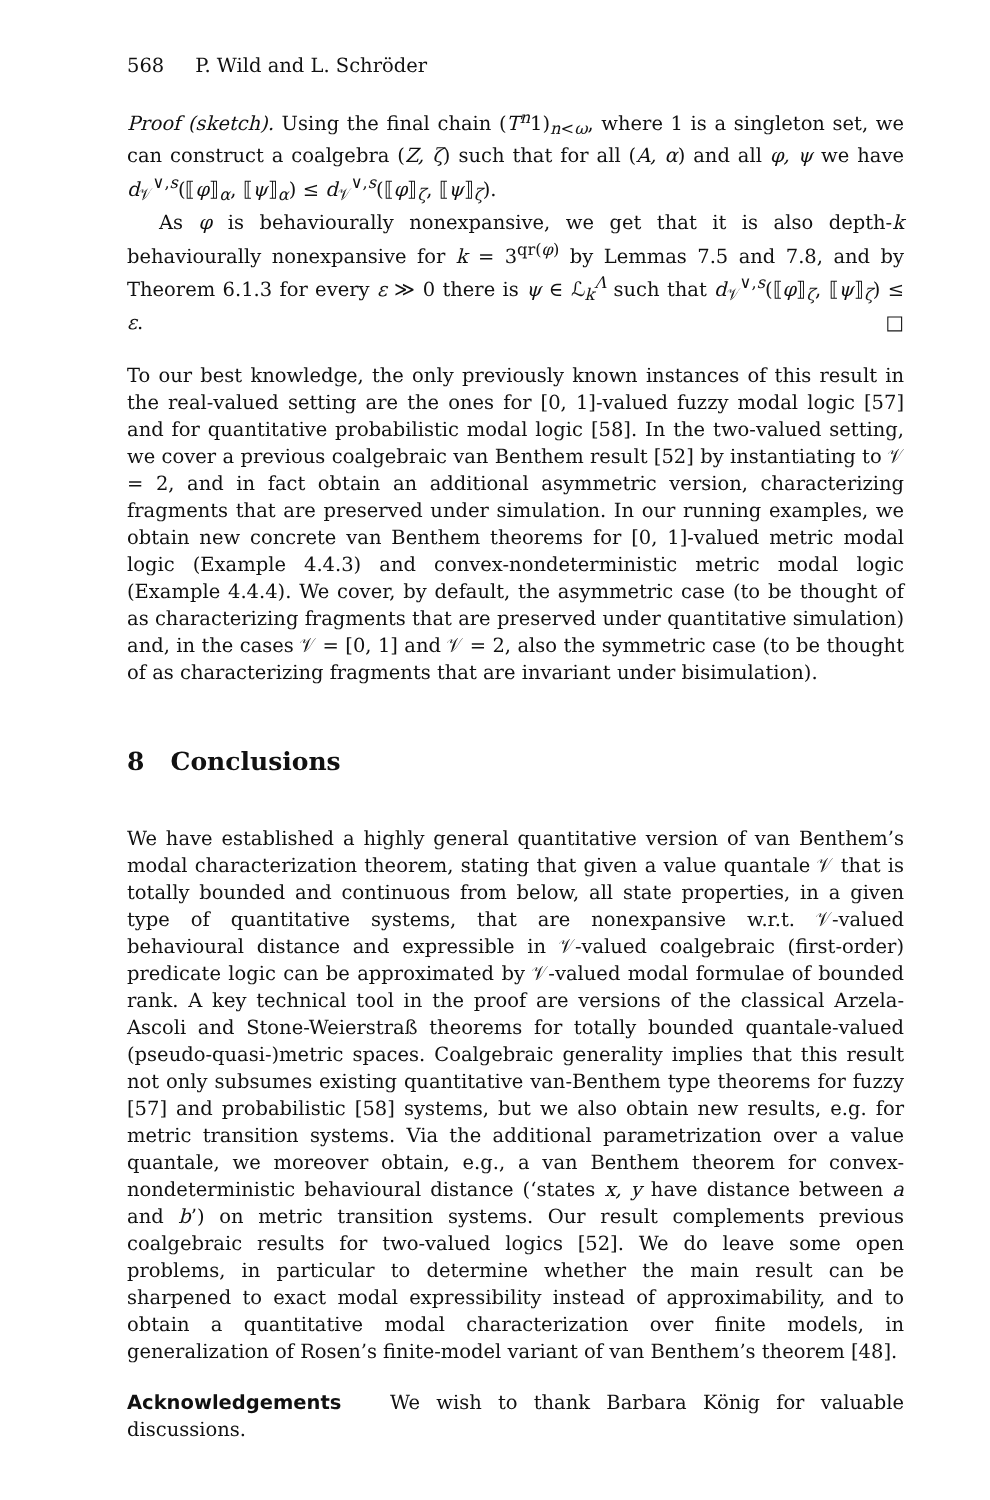568 P. Wild and L. Schröder
Proof (sketch). Using the final chain (T<sup>n</sup>1)<sub>n<ω</sub>, where 1 is a singleton set, we can construct a coalgebra (Z, ζ) such that for all (A, α) and all φ, ψ we have d<sub>𝒱</sub><sup>∨,s</sup>(⟦φ⟧<sub>α</sub>, ⟦ψ⟧<sub>α</sub>) ≤ d<sub>𝒱</sub><sup>∨,s</sup>(⟦φ⟧<sub>ζ</sub>, ⟦ψ⟧<sub>ζ</sub>).
As φ is behaviourally nonexpansive, we get that it is also depth-k behaviourally nonexpansive for k = 3<sup>qr(φ)</sup> by Lemmas 7.5 and 7.8, and by Theorem 6.1.3 for every ε ≫ 0 there is ψ ∈ ℒ<sub>k</sub><sup>Λ</sup> such that d<sub>𝒱</sub><sup>∨,s</sup>(⟦φ⟧<sub>ζ</sub>, ⟦ψ⟧<sub>ζ</sub>) ≤ ε. □
To our best knowledge, the only previously known instances of this result in the real-valued setting are the ones for [0, 1]-valued fuzzy modal logic [57] and for quantitative probabilistic modal logic [58]. In the two-valued setting, we cover a previous coalgebraic van Benthem result [52] by instantiating to 𝒱 = 2, and in fact obtain an additional asymmetric version, characterizing fragments that are preserved under simulation. In our running examples, we obtain new concrete van Benthem theorems for [0, 1]-valued metric modal logic (Example 4.4.3) and convex-nondeterministic metric modal logic (Example 4.4.4). We cover, by default, the asymmetric case (to be thought of as characterizing fragments that are preserved under quantitative simulation) and, in the cases 𝒱 = [0, 1] and 𝒱 = 2, also the symmetric case (to be thought of as characterizing fragments that are invariant under bisimulation).
8 Conclusions
We have established a highly general quantitative version of van Benthem’s modal characterization theorem, stating that given a value quantale 𝒱 that is totally bounded and continuous from below, all state properties, in a given type of quantitative systems, that are nonexpansive w.r.t. 𝒱-valued behavioural distance and expressible in 𝒱-valued coalgebraic (first-order) predicate logic can be approximated by 𝒱-valued modal formulae of bounded rank. A key technical tool in the proof are versions of the classical Arzela-Ascoli and Stone-Weierstraß theorems for totally bounded quantale-valued (pseudo-quasi-)metric spaces. Coalgebraic generality implies that this result not only subsumes existing quantitative van-Benthem type theorems for fuzzy [57] and probabilistic [58] systems, but we also obtain new results, e.g. for metric transition systems. Via the additional parametrization over a value quantale, we moreover obtain, e.g., a van Benthem theorem for convex-nondeterministic behavioural distance (‘states x, y have distance between a and b’) on metric transition systems. Our result complements previous coalgebraic results for two-valued logics [52]. We do leave some open problems, in particular to determine whether the main result can be sharpened to exact modal expressibility instead of approximability, and to obtain a quantitative modal characterization over finite models, in generalization of Rosen’s finite-model variant of van Benthem’s theorem [48].
Acknowledgements We wish to thank Barbara König for valuable discussions.